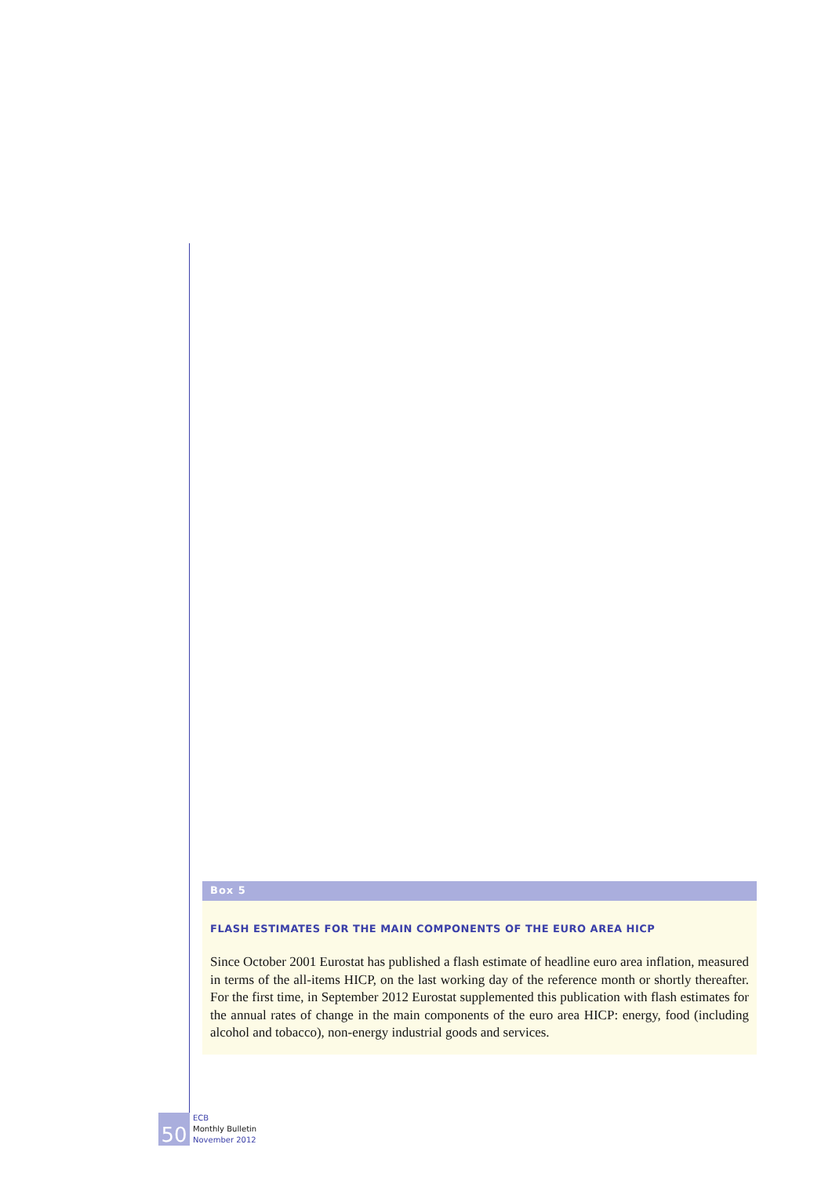Box 5
FLASH ESTIMATES FOR THE MAIN COMPONENTS OF THE EURO AREA HICP
Since October 2001 Eurostat has published a flash estimate of headline euro area inflation, measured in terms of the all-items HICP, on the last working day of the reference month or shortly thereafter. For the first time, in September 2012 Eurostat supplemented this publication with flash estimates for the annual rates of change in the main components of the euro area HICP: energy, food (including alcohol and tobacco), non-energy industrial goods and services.
50
ECB
Monthly Bulletin
November 2012